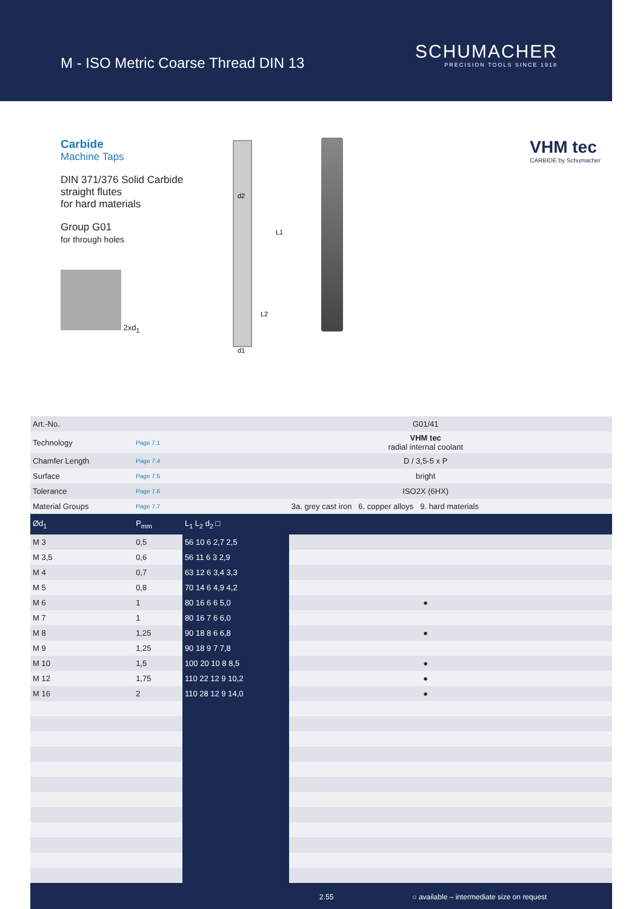M - ISO Metric Coarse Thread DIN 13
SCHUMACHER
PRECISION TOOLS SINCE 1918
Carbide
Machine Taps
DIN 371/376 Solid Carbide
straight flutes
for hard materials
Group G01
for through holes
2xd<sub>1</sub>
d2
L1
L2
d1
VHM tec
CARBIDE by Schumacher
| Art.-No. | | | G01/41 | | | |
| Technology | Page 7.1 | | VHM tec radial internal coolant | | | |
| Chamfer Length | Page 7.4 | | D / 3,5-5 x P | | | |
| Surface | Page 7.5 | | bright | | | |
| Tolerance | Page 7.6 | | ISO2X (6HX) | | | |
| Material Groups | Page 7.7 | | 3a. grey cast iron 6. copper alloys 9. hard materials | | | |
| Ød<sub>1</sub> | P<sub>mm</sub> | L<sub>1</sub> L<sub>2</sub> d<sub>2</sub> □ | | | | |
| M 3 | 0,5 | 56 10 6 2,7 2,5 | | | | |
| M 3,5 | 0,6 | 56 11 6 3 2,9 | | | | |
| M 4 | 0,7 | 63 12 6 3,4 3,3 | | | | |
| M 5 | 0,8 | 70 14 6 4,9 4,2 | | | | |
| M 6 | 1 | 80 16 6 6 5,0 | ● | | | |
| M 7 | 1 | 80 16 7 6 6,0 | | | | |
| M 8 | 1,25 | 90 18 8 6 6,8 | ● | | | |
| M 9 | 1,25 | 90 18 9 7 7,8 | | | | |
| M 10 | 1,5 | 100 20 10 8 8,5 | ● | | | |
| M 12 | 1,75 | 110 22 12 9 10,2 | ● | | | |
| M 16 | 2 | 110 28 12 9 14,0 | ● | | | |
2.55 ○ available – intermediate size on request